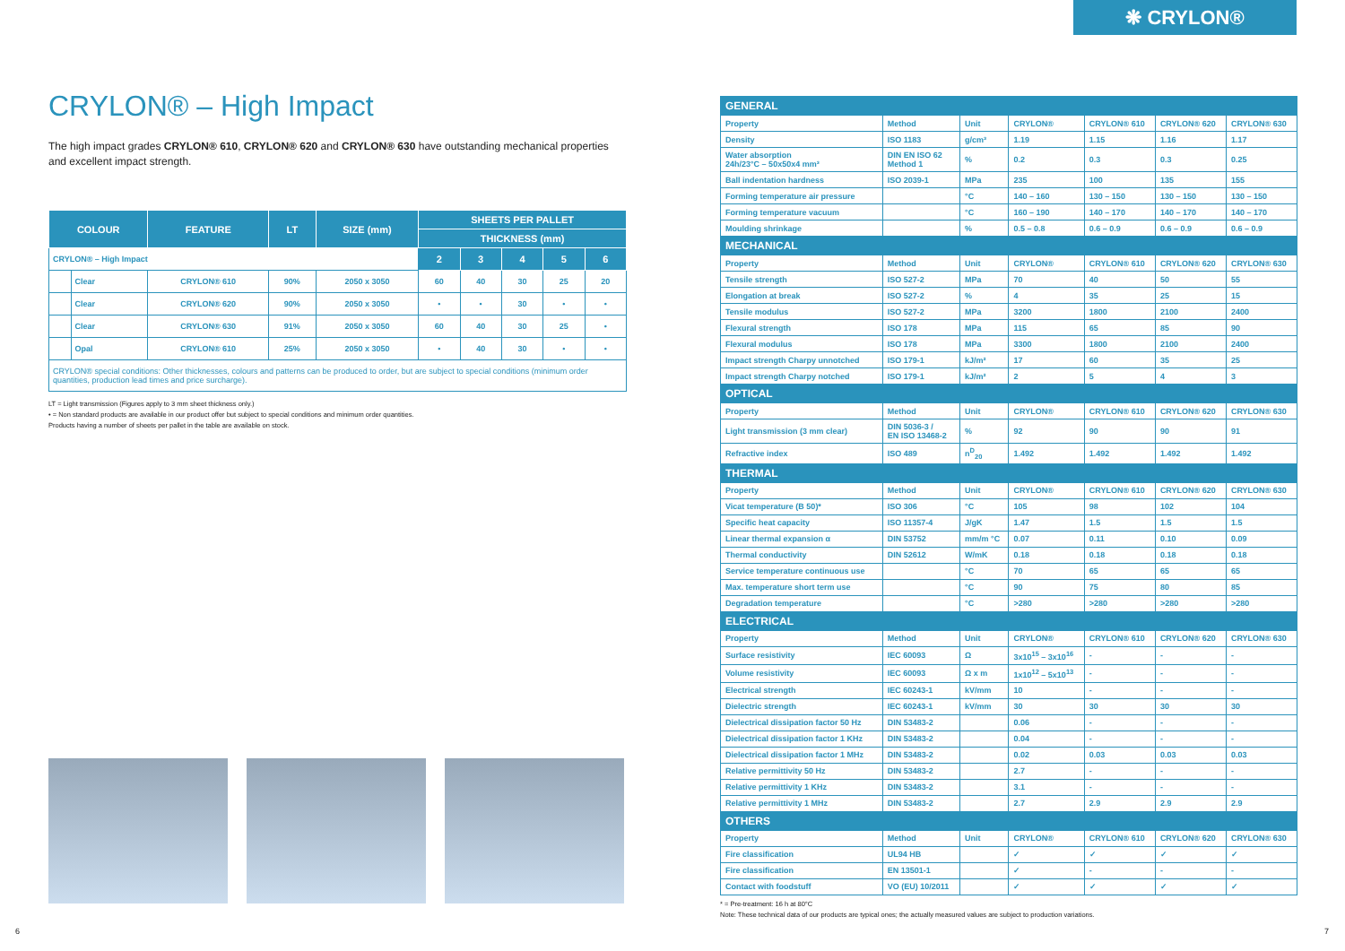❋ CRYLON®
CRYLON® – High Impact
The high impact grades CRYLON® 610, CRYLON® 620 and CRYLON® 630 have outstanding mechanical properties and excellent impact strength.
| COLOUR | | FEATURE | LT | SIZE (mm) | SHEETS PER PALLET | | | | |
| --- | --- | --- | --- | --- | --- | --- | --- | --- | --- |
| | | | | | THICKNESS (mm) | | | | |
| CRYLON® – High Impact | | | | | 2 | 3 | 4 | 5 | 6 |
| | Clear | CRYLON® 610 | 90% | 2050 x 3050 | 60 | 40 | 30 | 25 | 20 |
| | Clear | CRYLON® 620 | 90% | 2050 x 3050 | • | • | 30 | • | • |
| | Clear | CRYLON® 630 | 91% | 2050 x 3050 | 60 | 40 | 30 | 25 | • |
| | Opal | CRYLON® 610 | 25% | 2050 x 3050 | • | 40 | 30 | • | • |
| CRYLON® special conditions: Other thicknesses, colours and patterns can be produced to order, but are subject to special conditions (minimum order quantities, production lead times and price surcharge). | | | | | | | | | |
LT = Light transmission (Figures apply to 3 mm sheet thickness only.)
• = Non standard products are available in our product offer but subject to special conditions and minimum order quantities.
Products having a number of sheets per pallet in the table are available on stock.
| GENERAL | | | | | | |
| Property | Method | Unit | CRYLON® | CRYLON® 610 | CRYLON® 620 | CRYLON® 630 |
| Density | ISO 1183 | g/cm³ | 1.19 | 1.15 | 1.16 | 1.17 |
| Water absorption 24h/23°C – 50x50x4 mm³ | DIN EN ISO 62 Method 1 | % | 0.2 | 0.3 | 0.3 | 0.25 |
| Ball indentation hardness | ISO 2039-1 | MPa | 235 | 100 | 135 | 155 |
| Forming temperature air pressure | | °C | 140 – 160 | 130 – 150 | 130 – 150 | 130 – 150 |
| Forming temperature vacuum | | °C | 160 – 190 | 140 – 170 | 140 – 170 | 140 – 170 |
| Moulding shrinkage | | % | 0.5 – 0.8 | 0.6 – 0.9 | 0.6 – 0.9 | 0.6 – 0.9 |
| MECHANICAL | | | | | | |
| Property | Method | Unit | CRYLON® | CRYLON® 610 | CRYLON® 620 | CRYLON® 630 |
| Tensile strength | ISO 527-2 | MPa | 70 | 40 | 50 | 55 |
| Elongation at break | ISO 527-2 | % | 4 | 35 | 25 | 15 |
| Tensile modulus | ISO 527-2 | MPa | 3200 | 1800 | 2100 | 2400 |
| Flexural strength | ISO 178 | MPa | 115 | 65 | 85 | 90 |
| Flexural modulus | ISO 178 | MPa | 3300 | 1800 | 2100 | 2400 |
| Impact strength Charpy unnotched | ISO 179-1 | kJ/m² | 17 | 60 | 35 | 25 |
| Impact strength Charpy notched | ISO 179-1 | kJ/m² | 2 | 5 | 4 | 3 |
| OPTICAL | | | | | | |
| Property | Method | Unit | CRYLON® | CRYLON® 610 | CRYLON® 620 | CRYLON® 630 |
| Light transmission (3 mm clear) | DIN 5036-3 / EN ISO 13468-2 | % | 92 | 90 | 90 | 91 |
| Refractive index | ISO 489 | n<sup>D</sup><sub>20</sub> | 1.492 | 1.492 | 1.492 | 1.492 |
| THERMAL | | | | | | |
| Property | Method | Unit | CRYLON® | CRYLON® 610 | CRYLON® 620 | CRYLON® 630 |
| Vicat temperature (B 50)* | ISO 306 | °C | 105 | 98 | 102 | 104 |
| Specific heat capacity | ISO 11357-4 | J/gK | 1.47 | 1.5 | 1.5 | 1.5 |
| Linear thermal expansion α | DIN 53752 | mm/m °C | 0.07 | 0.11 | 0.10 | 0.09 |
| Thermal conductivity | DIN 52612 | W/mK | 0.18 | 0.18 | 0.18 | 0.18 |
| Service temperature continuous use | | °C | 70 | 65 | 65 | 65 |
| Max. temperature short term use | | °C | 90 | 75 | 80 | 85 |
| Degradation temperature | | °C | >280 | >280 | >280 | >280 |
| ELECTRICAL | | | | | | |
| Property | Method | Unit | CRYLON® | CRYLON® 610 | CRYLON® 620 | CRYLON® 630 |
| Surface resistivity | IEC 60093 | Ω | 3x10<sup>15</sup> – 3x10<sup>16</sup> | - | - | - |
| Volume resistivity | IEC 60093 | Ω x m | 1x10<sup>12</sup> – 5x10<sup>13</sup> | - | - | - |
| Electrical strength | IEC 60243-1 | kV/mm | 10 | - | - | - |
| Dielectric strength | IEC 60243-1 | kV/mm | 30 | 30 | 30 | 30 |
| Dielectrical dissipation factor 50 Hz | DIN 53483-2 | | 0.06 | - | - | - |
| Dielectrical dissipation factor 1 KHz | DIN 53483-2 | | 0.04 | - | - | - |
| Dielectrical dissipation factor 1 MHz | DIN 53483-2 | | 0.02 | 0.03 | 0.03 | 0.03 |
| Relative permittivity 50 Hz | DIN 53483-2 | | 2.7 | - | - | - |
| Relative permittivity 1 KHz | DIN 53483-2 | | 3.1 | - | - | - |
| Relative permittivity 1 MHz | DIN 53483-2 | | 2.7 | 2.9 | 2.9 | 2.9 |
| OTHERS | | | | | | |
| Property | Method | Unit | CRYLON® | CRYLON® 610 | CRYLON® 620 | CRYLON® 630 |
| Fire classification | UL94 HB | | ✓ | ✓ | ✓ | ✓ |
| Fire classification | EN 13501-1 | | ✓ | - | - | - |
| Contact with foodstuff | VO (EU) 10/2011 | | ✓ | ✓ | ✓ | ✓ |
* = Pre-treatment: 16 h at 80°C
Note: These technical data of our products are typical ones; the actually measured values are subject to production variations.
6 7